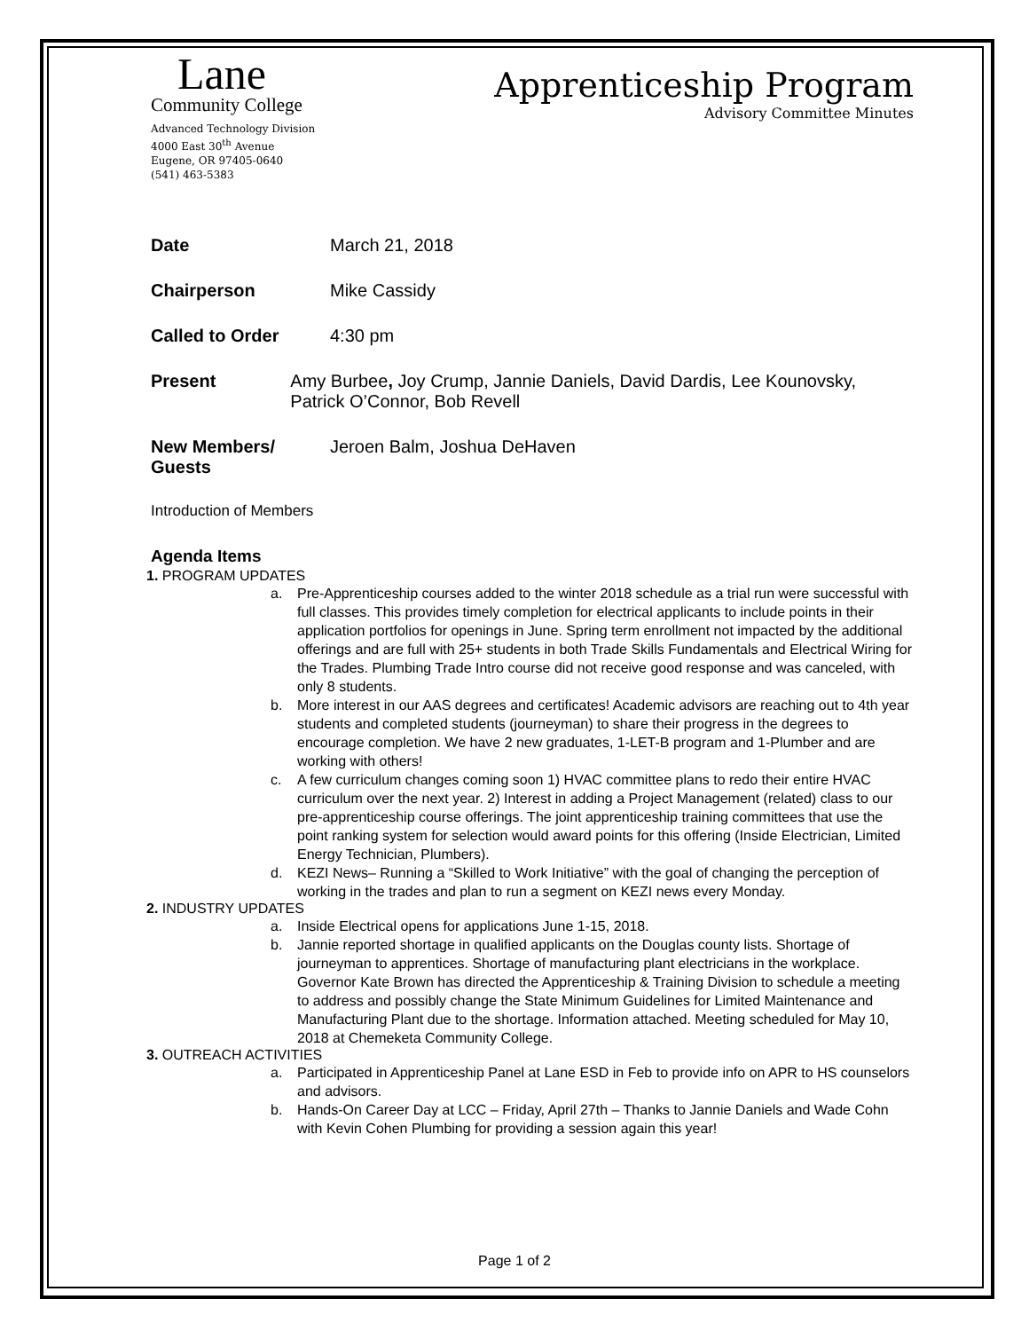Lane
Community College
Advanced Technology Division
4000 East 30<sup>th</sup> Avenue
Eugene, OR 97405-0640
(541) 463-5383
Apprenticeship Program
Advisory Committee Minutes
Date March 21, 2018
Chairperson Mike Cassidy
Called to Order 4:30 pm
Present Amy Burbee, Joy Crump, Jannie Daniels, David Dardis, Lee Kounovsky, Patrick O’Connor, Bob Revell
New Members/ Guests
Jeroen Balm, Joshua DeHaven
Introduction of Members
Agenda Items
1. PROGRAM UPDATES
a. Pre-Apprenticeship courses added to the winter 2018 schedule as a trial run were successful with full classes. This provides timely completion for electrical applicants to include points in their application portfolios for openings in June. Spring term enrollment not impacted by the additional offerings and are full with 25+ students in both Trade Skills Fundamentals and Electrical Wiring for the Trades. Plumbing Trade Intro course did not receive good response and was canceled, with only 8 students.
b. More interest in our AAS degrees and certificates! Academic advisors are reaching out to 4th year students and completed students (journeyman) to share their progress in the degrees to encourage completion. We have 2 new graduates, 1-LET-B program and 1-Plumber and are working with others!
c. A few curriculum changes coming soon 1) HVAC committee plans to redo their entire HVAC curriculum over the next year. 2) Interest in adding a Project Management (related) class to our pre-apprenticeship course offerings. The joint apprenticeship training committees that use the point ranking system for selection would award points for this offering (Inside Electrician, Limited Energy Technician, Plumbers).
d. KEZI News– Running a “Skilled to Work Initiative” with the goal of changing the perception of working in the trades and plan to run a segment on KEZI news every Monday.
2. INDUSTRY UPDATES
a. Inside Electrical opens for applications June 1-15, 2018.
b. Jannie reported shortage in qualified applicants on the Douglas county lists. Shortage of journeyman to apprentices. Shortage of manufacturing plant electricians in the workplace. Governor Kate Brown has directed the Apprenticeship & Training Division to schedule a meeting to address and possibly change the State Minimum Guidelines for Limited Maintenance and Manufacturing Plant due to the shortage. Information attached. Meeting scheduled for May 10, 2018 at Chemeketa Community College.
3. OUTREACH ACTIVITIES
a. Participated in Apprenticeship Panel at Lane ESD in Feb to provide info on APR to HS counselors and advisors.
b. Hands-On Career Day at LCC – Friday, April 27th – Thanks to Jannie Daniels and Wade Cohn with Kevin Cohen Plumbing for providing a session again this year!
Page 1 of 2